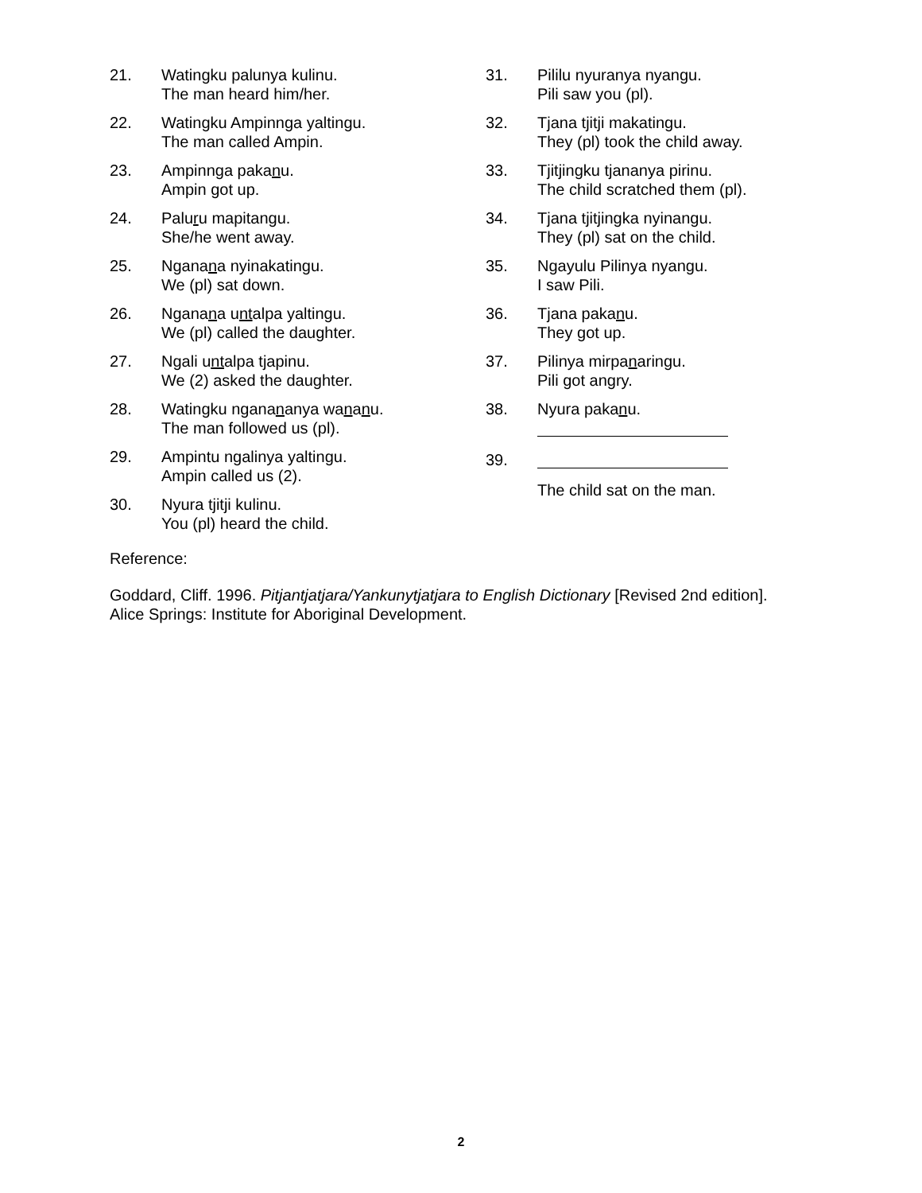21. Watingku palunya kulinu.
The man heard him/her.
22. Watingku Ampinnga yaltingu.
The man called Ampin.
23. Ampinnga pakanu.
Ampin got up.
24. Paluru mapitangu.
She/he went away.
25. Nganana nyinakatingu.
We (pl) sat down.
26. Nganana untalpa yaltingu.
We (pl) called the daughter.
27. Ngali untalpa tjapinu.
We (2) asked the daughter.
28. Watingku nganananya wananu.
The man followed us (pl).
29. Ampintu ngalinya yaltingu.
Ampin called us (2).
30. Nyura tjitji kulinu.
You (pl) heard the child.
31. Pililu nyuranya nyangu.
Pili saw you (pl).
32. Tjana tjitji makatingu.
They (pl) took the child away.
33. Tjitjingku tjananya pirinu.
The child scratched them (pl).
34. Tjana tjitjingka nyinangu.
They (pl) sat on the child.
35. Ngayulu Pilinya nyangu.
I saw Pili.
36. Tjana pakanu.
They got up.
37. Pilinya mirpanaringu.
Pili got angry.
38. Nyura pakanu.
39.
The child sat on the man.
Reference:
Goddard, Cliff. 1996. Pitjantjatjara/Yankunytjatjara to English Dictionary [Revised 2nd edition]. Alice Springs: Institute for Aboriginal Development.
2